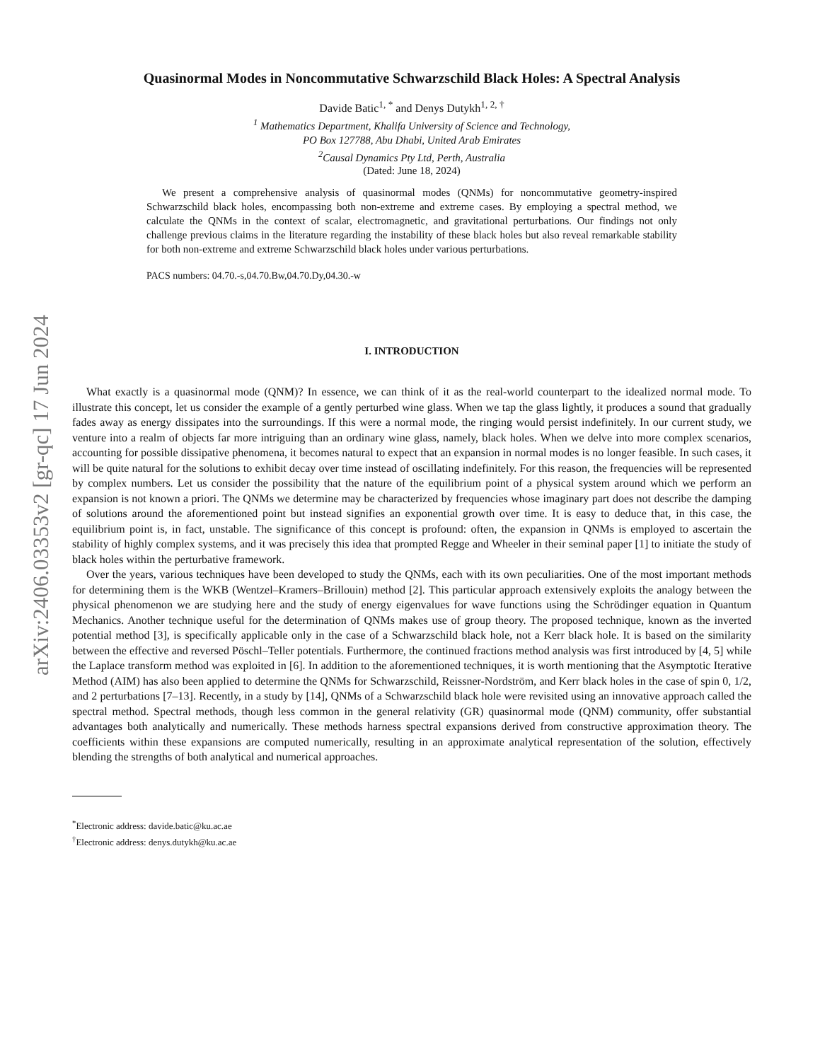arXiv:2406.03353v2 [gr-qc] 17 Jun 2024
Quasinormal Modes in Noncommutative Schwarzschild Black Holes: A Spectral Analysis
Davide Batic<sup>1, *</sup> and Denys Dutykh<sup>1, 2, †</sup>
<sup>1</sup> Mathematics Department, Khalifa University of Science and Technology,
PO Box 127788, Abu Dhabi, United Arab Emirates
<sup>2</sup> Causal Dynamics Pty Ltd, Perth, Australia
(Dated: June 18, 2024)
We present a comprehensive analysis of quasinormal modes (QNMs) for noncommutative geometry-inspired Schwarzschild black holes, encompassing both non-extreme and extreme cases. By employing a spectral method, we calculate the QNMs in the context of scalar, electromagnetic, and gravitational perturbations. Our findings not only challenge previous claims in the literature regarding the instability of these black holes but also reveal remarkable stability for both non-extreme and extreme Schwarzschild black holes under various perturbations.
PACS numbers: 04.70.-s,04.70.Bw,04.70.Dy,04.30.-w
I. INTRODUCTION
What exactly is a quasinormal mode (QNM)? In essence, we can think of it as the real-world counterpart to the idealized normal mode. To illustrate this concept, let us consider the example of a gently perturbed wine glass. When we tap the glass lightly, it produces a sound that gradually fades away as energy dissipates into the surroundings. If this were a normal mode, the ringing would persist indefinitely. In our current study, we venture into a realm of objects far more intriguing than an ordinary wine glass, namely, black holes. When we delve into more complex scenarios, accounting for possible dissipative phenomena, it becomes natural to expect that an expansion in normal modes is no longer feasible. In such cases, it will be quite natural for the solutions to exhibit decay over time instead of oscillating indefinitely. For this reason, the frequencies will be represented by complex numbers. Let us consider the possibility that the nature of the equilibrium point of a physical system around which we perform an expansion is not known a priori. The QNMs we determine may be characterized by frequencies whose imaginary part does not describe the damping of solutions around the aforementioned point but instead signifies an exponential growth over time. It is easy to deduce that, in this case, the equilibrium point is, in fact, unstable. The significance of this concept is profound: often, the expansion in QNMs is employed to ascertain the stability of highly complex systems, and it was precisely this idea that prompted Regge and Wheeler in their seminal paper [1] to initiate the study of black holes within the perturbative framework.
Over the years, various techniques have been developed to study the QNMs, each with its own peculiarities. One of the most important methods for determining them is the WKB (Wentzel–Kramers–Brillouin) method [2]. This particular approach extensively exploits the analogy between the physical phenomenon we are studying here and the study of energy eigenvalues for wave functions using the Schrödinger equation in Quantum Mechanics. Another technique useful for the determination of QNMs makes use of group theory. The proposed technique, known as the inverted potential method [3], is specifically applicable only in the case of a Schwarzschild black hole, not a Kerr black hole. It is based on the similarity between the effective and reversed Pöschl–Teller potentials. Furthermore, the continued fractions method analysis was first introduced by [4, 5] while the Laplace transform method was exploited in [6]. In addition to the aforementioned techniques, it is worth mentioning that the Asymptotic Iterative Method (AIM) has also been applied to determine the QNMs for Schwarzschild, Reissner-Nordström, and Kerr black holes in the case of spin 0, 1/2, and 2 perturbations [7–13]. Recently, in a study by [14], QNMs of a Schwarzschild black hole were revisited using an innovative approach called the spectral method. Spectral methods, though less common in the general relativity (GR) quasinormal mode (QNM) community, offer substantial advantages both analytically and numerically. These methods harness spectral expansions derived from constructive approximation theory. The coefficients within these expansions are computed numerically, resulting in an approximate analytical representation of the solution, effectively blending the strengths of both analytical and numerical approaches.
<sup>*</sup> Electronic address: davide.batic@ku.ac.ae
<sup>†</sup> Electronic address: denys.dutykh@ku.ac.ae